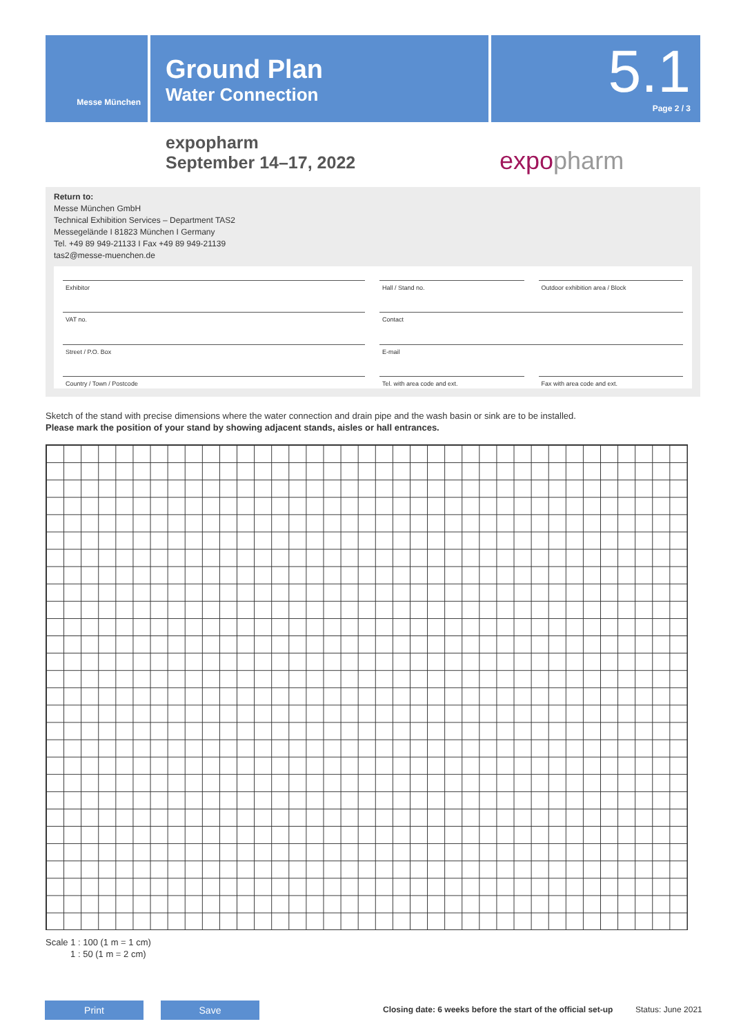Messe München
Ground Plan
Water Connection
5.1
Page 2 / 3
expopharm
September 14–17, 2022
expopharm
Return to:
Messe München GmbH
Technical Exhibition Services – Department TAS2
Messegelände I 81823 München I Germany
Tel. +49 89 949-21133 I Fax +49 89 949-21139
tas2@messe-muenchen.de
Exhibitor
Hall / Stand no.
Outdoor exhibition area / Block
VAT no.
Contact
Street / P.O. Box
E-mail
Country / Town / Postcode
Tel. with area code and ext.
Fax with area code and ext.
Sketch of the stand with precise dimensions where the water connection and drain pipe and the wash basin or sink are to be installed.
Please mark the position of your stand by showing adjacent stands, aisles or hall entrances.
Scale 1 : 100 (1 m = 1 cm)
1 : 50 (1 m = 2 cm)
Print Save
Closing date: 6 weeks before the start of the official set-up
Status: June 2021